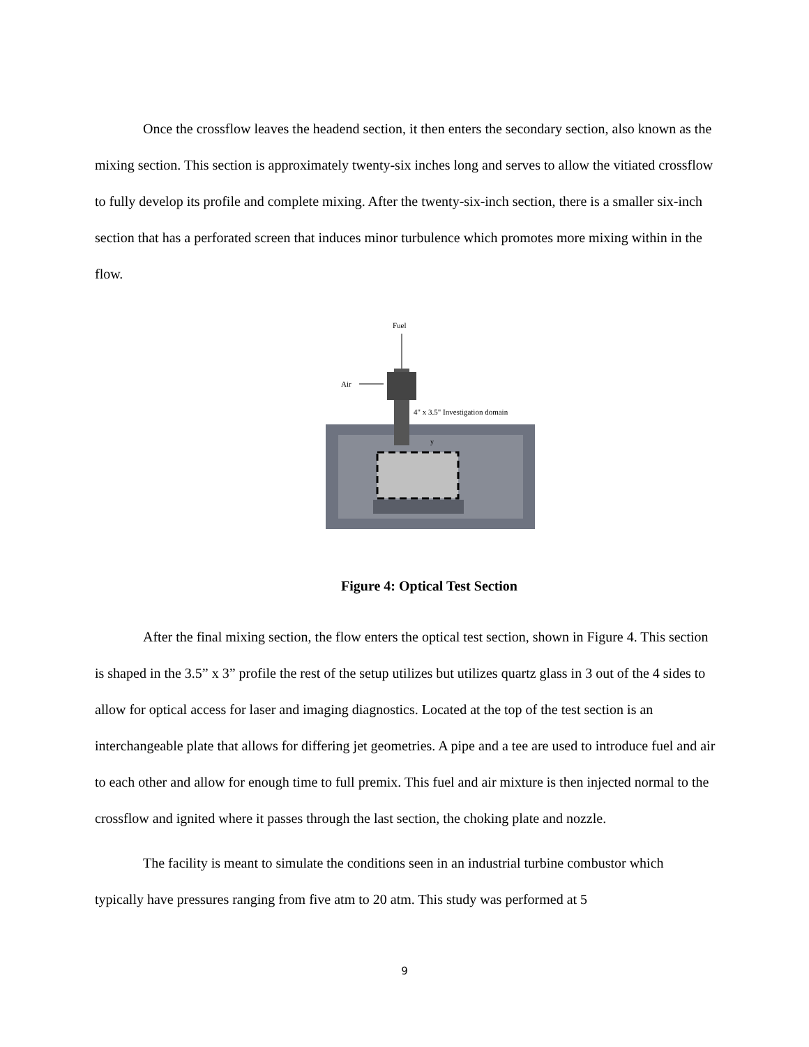Once the crossflow leaves the headend section, it then enters the secondary section, also known as the mixing section. This section is approximately twenty-six inches long and serves to allow the vitiated crossflow to fully develop its profile and complete mixing. After the twenty-six-inch section, there is a smaller six-inch section that has a perforated screen that induces minor turbulence which promotes more mixing within in the flow.
Fuel
Air
4" x 3.5" Investigation domain
y
Figure 4: Optical Test Section
After the final mixing section, the flow enters the optical test section, shown in Figure 4. This section is shaped in the 3.5” x 3” profile the rest of the setup utilizes but utilizes quartz glass in 3 out of the 4 sides to allow for optical access for laser and imaging diagnostics. Located at the top of the test section is an interchangeable plate that allows for differing jet geometries. A pipe and a tee are used to introduce fuel and air to each other and allow for enough time to full premix. This fuel and air mixture is then injected normal to the crossflow and ignited where it passes through the last section, the choking plate and nozzle.
The facility is meant to simulate the conditions seen in an industrial turbine combustor which typically have pressures ranging from five atm to 20 atm. This study was performed at 5
9